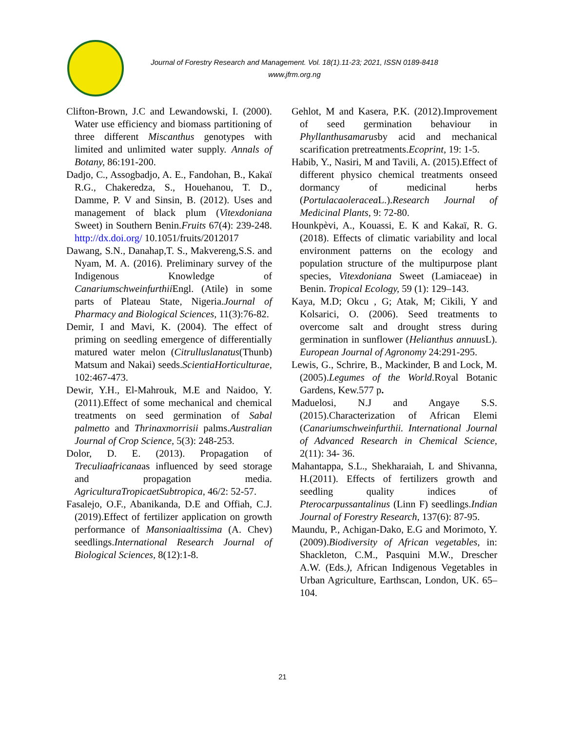Journal of Forestry Research and Management. Vol. 18(1).11-23; 2021, ISSN 0189-8418
www.jfrm.org.ng
Clifton-Brown, J.C and Lewandowski, I. (2000). Water use efficiency and biomass partitioning of three different Miscanthus genotypes with limited and unlimited water supply. Annals of Botany, 86:191-200.
Dadjo, C., Assogbadjo, A. E., Fandohan, B., Kakaï R.G., Chakeredza, S., Houehanou, T. D., Damme, P. V and Sinsin, B. (2012). Uses and management of black plum (Vitexdoniana Sweet) in Southern Benin.Fruits 67(4): 239-248. http://dx.doi.org/ 10.1051/fruits/2012017
Dawang, S.N., Danahap,T. S., Makvereng,S.S. and Nyam, M. A. (2016). Preliminary survey of the Indigenous Knowledge of Canariumschweinfurthii Engl. (Atile) in some parts of Plateau State, Nigeria.Journal of Pharmacy and Biological Sciences, 11(3):76-82.
Demir, I and Mavi, K. (2004). The effect of priming on seedling emergence of differentially matured water melon (Citrulluslanatus(Thunb) Matsum and Nakai) seeds.ScientiaHorticulturae, 102:467-473.
Dewir, Y.H., El-Mahrouk, M.E and Naidoo, Y. (2011).Effect of some mechanical and chemical treatments on seed germination of Sabal palmetto and Thrinaxmorrisii palms.Australian Journal of Crop Science, 5(3): 248-253.
Dolor, D. E. (2013). Propagation of Treculiaafricanaas influenced by seed storage and propagation media. AgriculturaTropicaetSubtropica, 46/2: 52-57.
Fasalejo, O.F., Abanikanda, D.E and Offiah, C.J. (2019).Effect of fertilizer application on growth performance of Mansoniaaltissima (A. Chev) seedlings.International Research Journal of Biological Sciences, 8(12):1-8.
Gehlot, M and Kasera, P.K. (2012).Improvement of seed germination behaviour in Phyllanthusamarusby acid and mechanical scarification pretreatments.Ecoprint, 19: 1-5.
Habib, Y., Nasiri, M and Tavili, A. (2015).Effect of different physico chemical treatments onseed dormancy of medicinal herbs (Portulacaoleracea L.).Research Journal of Medicinal Plants, 9: 72-80.
Hounkpèvi, A., Kouassi, E. K and Kakaï, R. G. (2018). Effects of climatic variability and local environment patterns on the ecology and population structure of the multipurpose plant species, Vitexdoniana Sweet (Lamiaceae) in Benin. Tropical Ecology, 59 (1): 129–143.
Kaya, M.D; Okcu , G; Atak, M; Cikili, Y and Kolsarici, O. (2006). Seed treatments to overcome salt and drought stress during germination in sunflower (Helianthus annuus L). European Journal of Agronomy 24:291-295.
Lewis, G., Schrire, B., Mackinder, B and Lock, M. (2005).Legumes of the World.Royal Botanic Gardens, Kew.577 p.
Maduelosi, N.J and Angaye S.S. (2015).Characterization of African Elemi (Canariumschweinfurthii. International Journal of Advanced Research in Chemical Science, 2(11): 34- 36.
Mahantappa, S.L., Shekharaiah, L and Shivanna, H.(2011). Effects of fertilizers growth and seedling quality indices of Pterocarpussantalinus (Linn F) seedlings.Indian Journal of Forestry Research, 137(6): 87-95.
Maundu, P., Achigan-Dako, E.G and Morimoto, Y. (2009).Biodiversity of African vegetables, in: Shackleton, C.M., Pasquini M.W., Drescher A.W. (Eds.), African Indigenous Vegetables in Urban Agriculture, Earthscan, London, UK. 65–104.
21